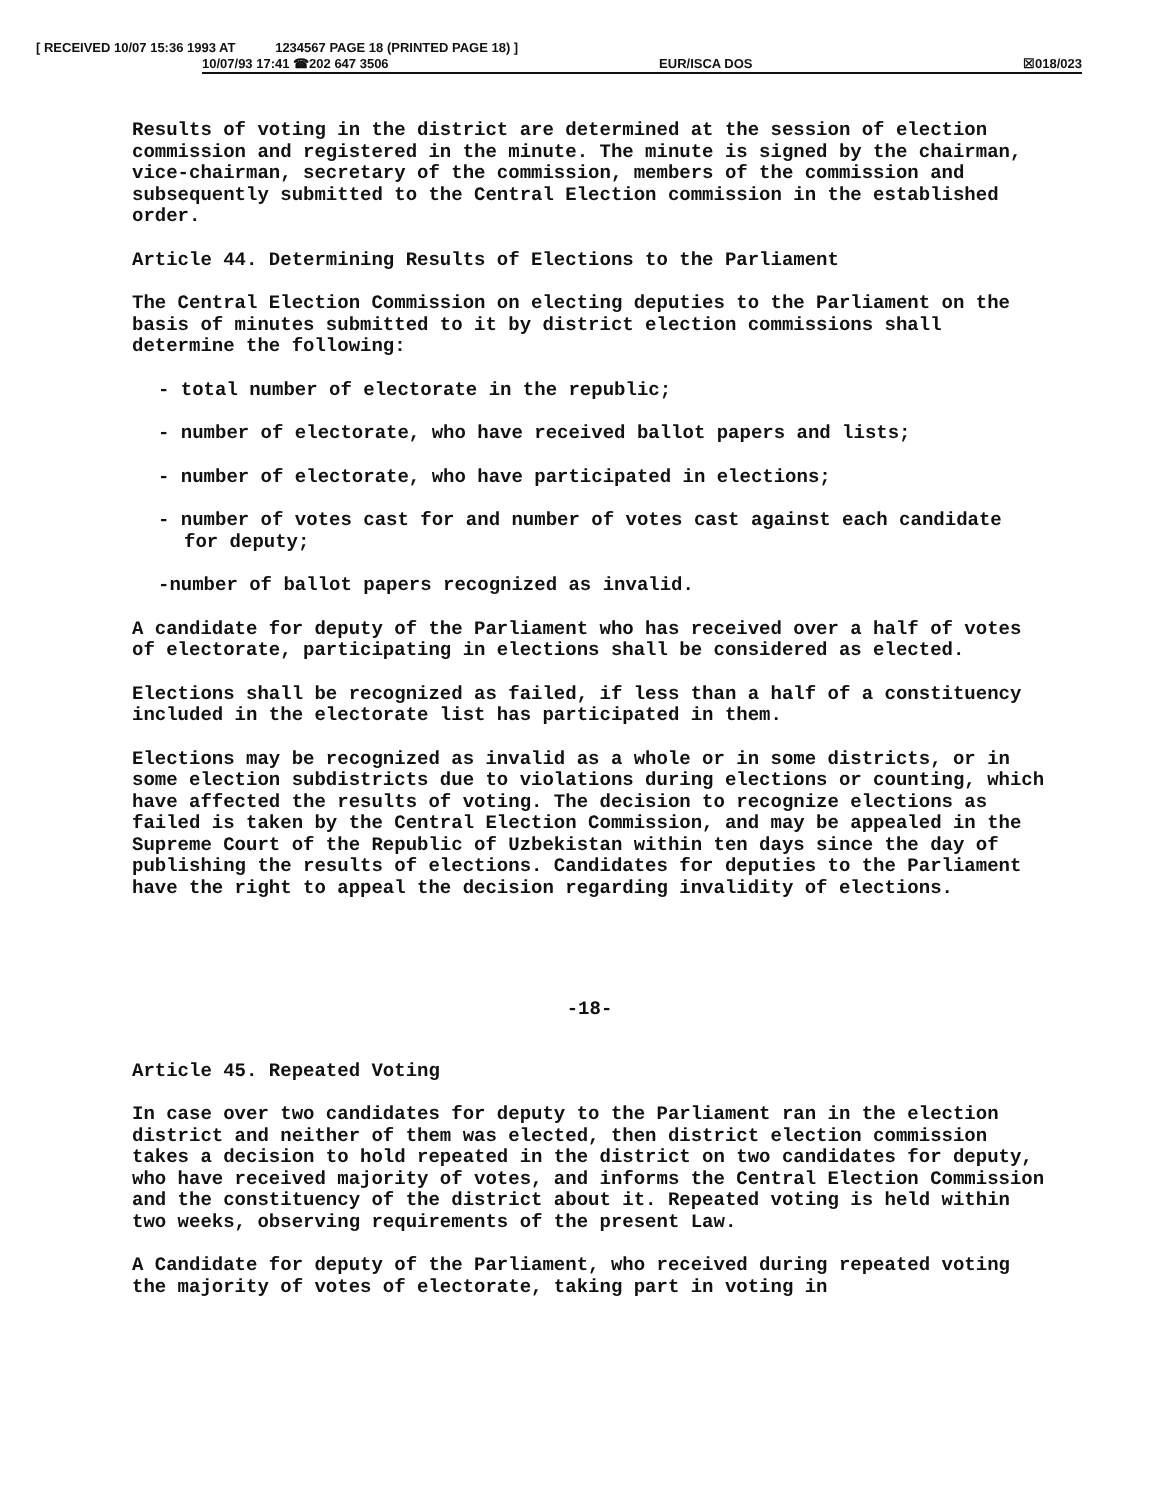[ RECEIVED 10/07 15:36 1993 AT 1234567 PAGE 18 (PRINTED PAGE 18) ]
10/07/93 17:41 ☎202 647 3506 EUR/ISCA DOS ☒018/023
Results of voting in the district are determined at the session of election commission and registered in the minute. The minute is signed by the chairman, vice-chairman, secretary of the commission, members of the commission and subsequently submitted to the Central Election commission in the established order.
Article 44. Determining Results of Elections to the Parliament
The Central Election Commission on electing deputies to the Parliament on the basis of minutes submitted to it by district election commissions shall determine the following:
- total number of electorate in the republic;
- number of electorate, who have received ballot papers and lists;
- number of electorate, who have participated in elections;
- number of votes cast for and number of votes cast against each candidate for deputy;
-number of ballot papers recognized as invalid.
A candidate for deputy of the Parliament who has received over a half of votes of electorate, participating in elections shall be considered as elected.
Elections shall be recognized as failed, if less than a half of a constituency included in the electorate list has participated in them.
Elections may be recognized as invalid as a whole or in some districts, or in some election subdistricts due to violations during elections or counting, which have affected the results of voting. The decision to recognize elections as failed is taken by the Central Election Commission, and may be appealed in the Supreme Court of the Republic of Uzbekistan within ten days since the day of publishing the results of elections. Candidates for deputies to the Parliament have the right to appeal the decision regarding invalidity of elections.
-18-
Article 45. Repeated Voting
In case over two candidates for deputy to the Parliament ran in the election district and neither of them was elected, then district election commission takes a decision to hold repeated in the district on two candidates for deputy, who have received majority of votes, and informs the Central Election Commission and the constituency of the district about it. Repeated voting is held within two weeks, observing requirements of the present Law.
A Candidate for deputy of the Parliament, who received during repeated voting the majority of votes of electorate, taking part in voting in